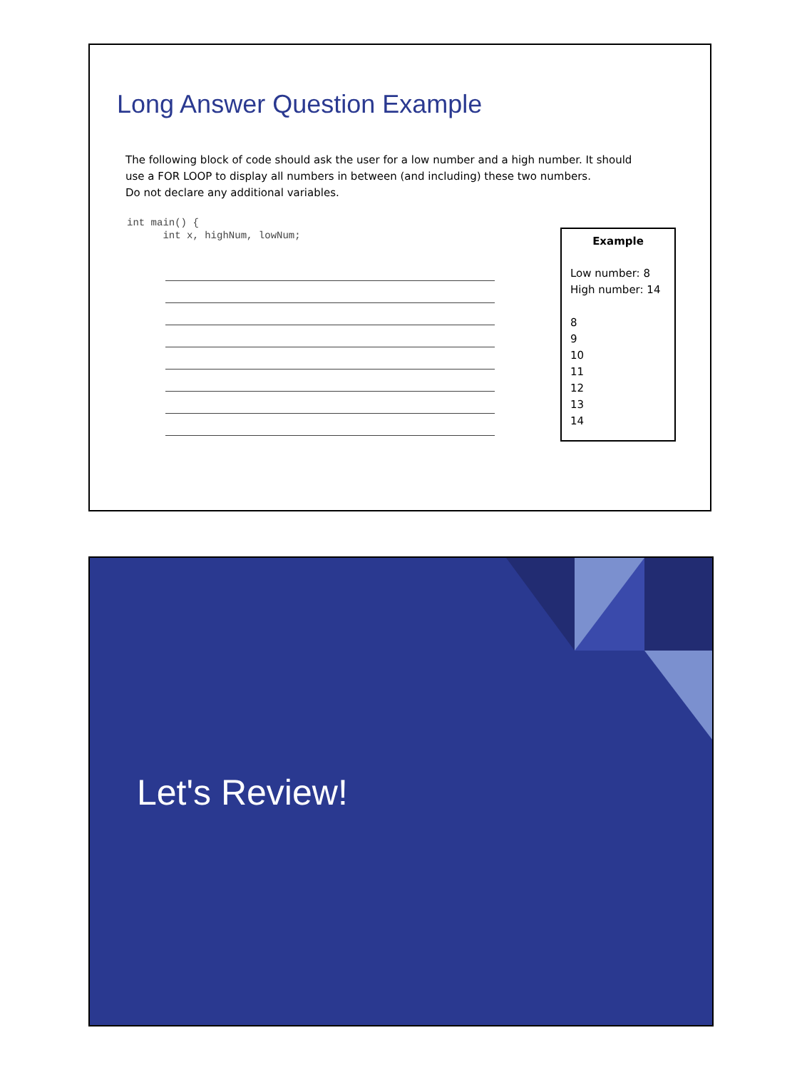Long Answer Question Example
The following block of code should ask the user for a low number and a high number. It should use a FOR LOOP to display all numbers in between (and including) these two numbers.
Do not declare any additional variables.
int main() { int x, highNum, lowNum;
Example
Low number: 8
High number: 14
8
9
10
11
12
13
14
Let's Review!